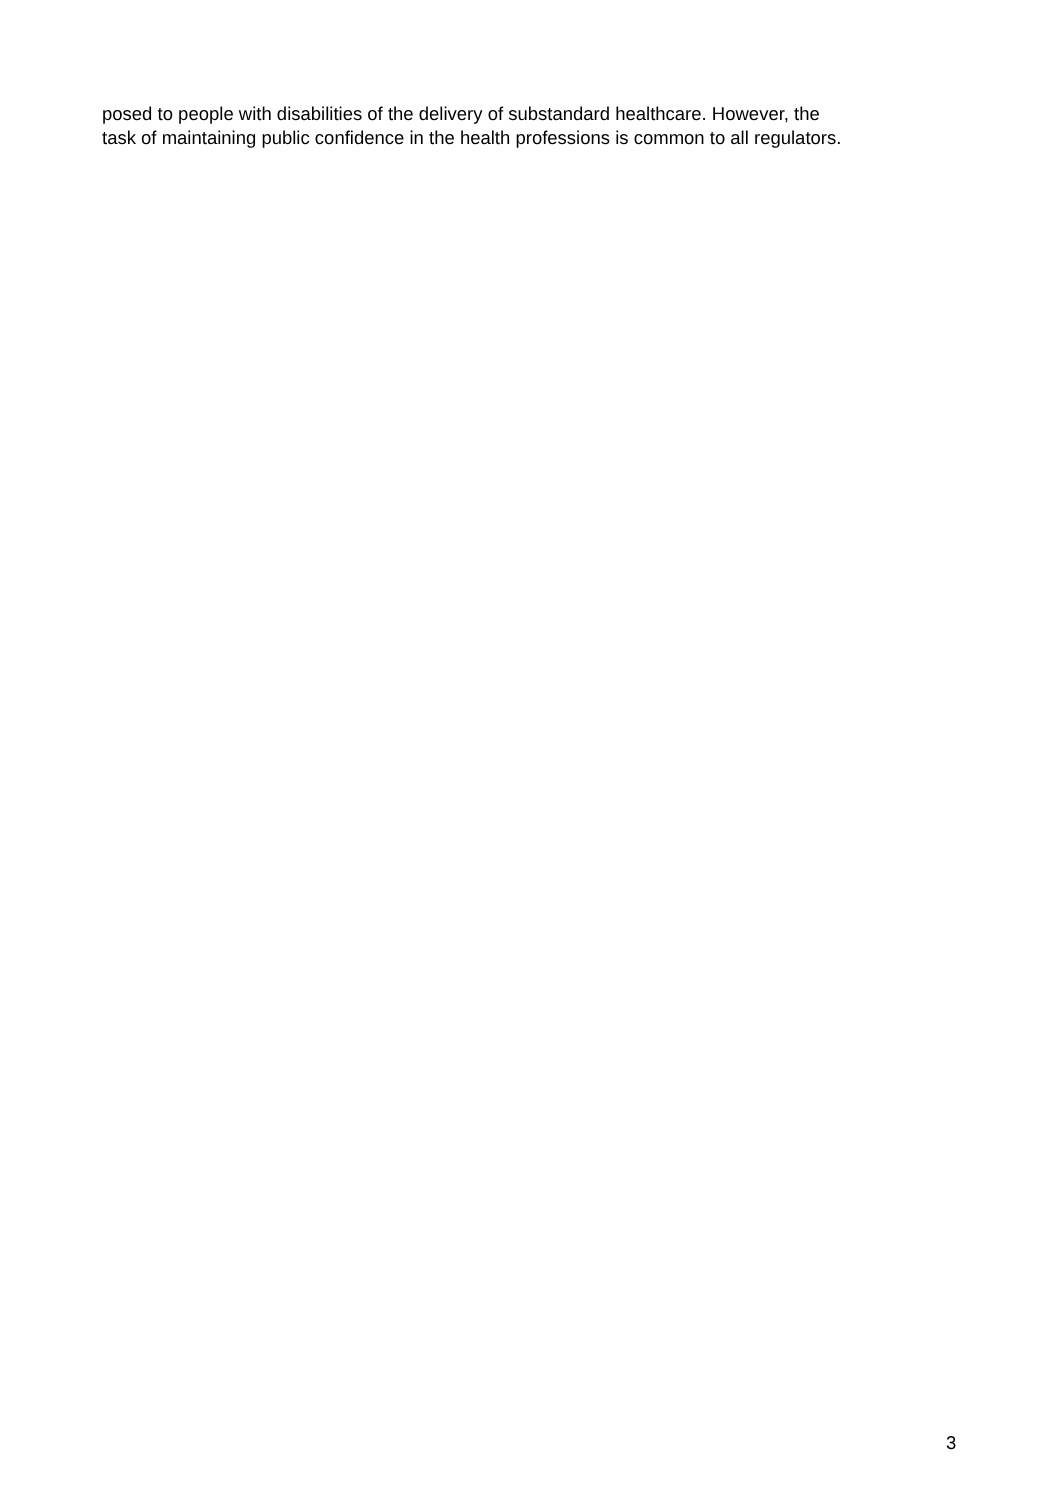posed to people with disabilities of the delivery of substandard healthcare. However, the
task of maintaining public confidence in the health professions is common to all regulators.
3